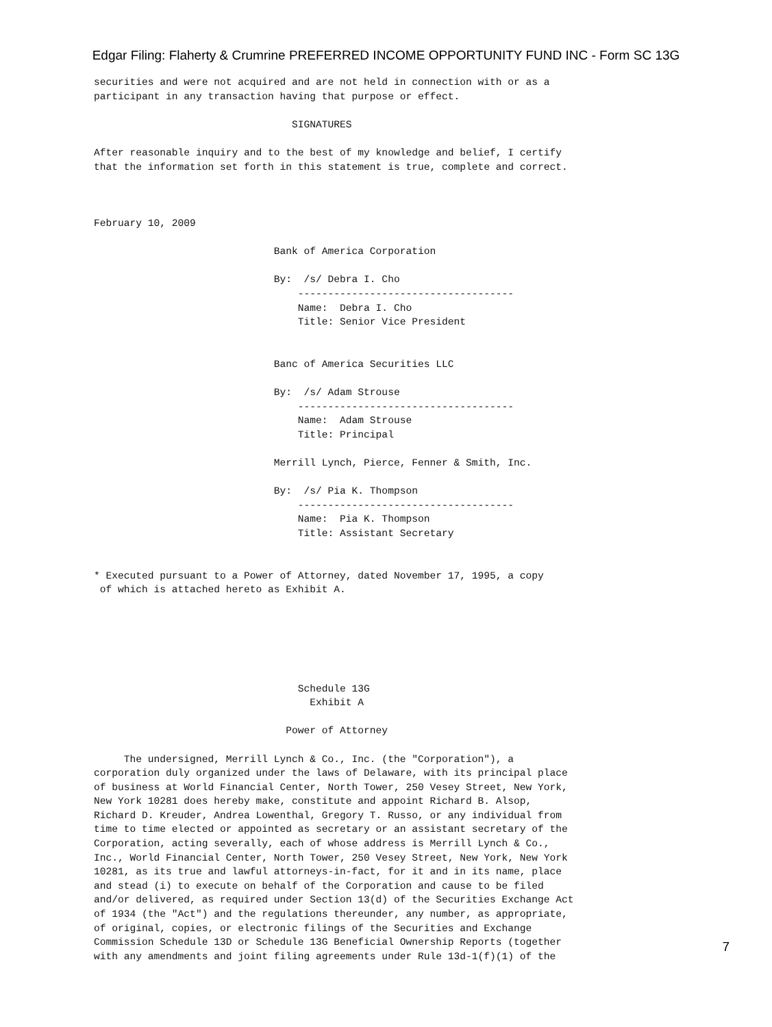Edgar Filing: Flaherty & Crumrine PREFERRED INCOME OPPORTUNITY FUND INC - Form SC 13G
securities and were not acquired and are not held in connection with or as a
participant in any transaction having that purpose or effect.

                                 SIGNATURES

After reasonable inquiry and to the best of my knowledge and belief, I certify
that the information set forth in this statement is true, complete and correct.



February 10, 2009

                              Bank of America Corporation

                              By:  /s/ Debra I. Cho
                                  ------------------------------------
                                  Name:  Debra I. Cho
                                  Title: Senior Vice President


                              Banc of America Securities LLC

                              By:  /s/ Adam Strouse
                                  ------------------------------------
                                  Name:  Adam Strouse
                                  Title: Principal

                              Merrill Lynch, Pierce, Fenner & Smith, Inc.

                              By:  /s/ Pia K. Thompson
                                  ------------------------------------
                                  Name:  Pia K. Thompson
                                  Title: Assistant Secretary


* Executed pursuant to a Power of Attorney, dated November 17, 1995, a copy
 of which is attached hereto as Exhibit A.






                                  Schedule 13G
                                    Exhibit A

                                Power of Attorney

     The undersigned, Merrill Lynch & Co., Inc. (the "Corporation"), a
corporation duly organized under the laws of Delaware, with its principal place
of business at World Financial Center, North Tower, 250 Vesey Street, New York,
New York 10281 does hereby make, constitute and appoint Richard B. Alsop,
Richard D. Kreuder, Andrea Lowenthal, Gregory T. Russo, or any individual from
time to time elected or appointed as secretary or an assistant secretary of the
Corporation, acting severally, each of whose address is Merrill Lynch & Co.,
Inc., World Financial Center, North Tower, 250 Vesey Street, New York, New York
10281, as its true and lawful attorneys-in-fact, for it and in its name, place
and stead (i) to execute on behalf of the Corporation and cause to be filed
and/or delivered, as required under Section 13(d) of the Securities Exchange Act
of 1934 (the "Act") and the regulations thereunder, any number, as appropriate,
of original, copies, or electronic filings of the Securities and Exchange
Commission Schedule 13D or Schedule 13G Beneficial Ownership Reports (together
with any amendments and joint filing agreements under Rule 13d-1(f)(1) of the
7